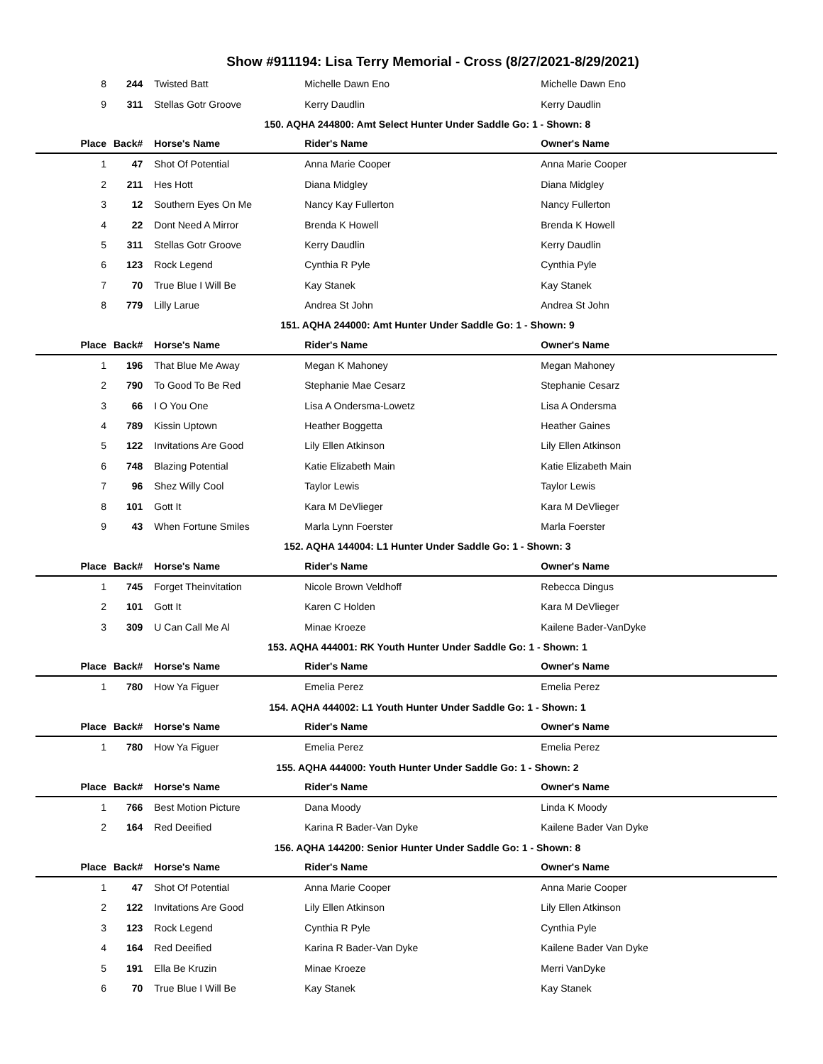Show #911194: Lisa Terry Memorial - Cross (8/27/2021-8/29/2021)
| 8 | 244 | Twisted Batt | Michelle Dawn Eno | Michelle Dawn Eno |
| 9 | 311 | Stellas Gotr Groove | Kerry Daudlin | Kerry Daudlin |
| 150. AQHA 244800: Amt Select Hunter Under Saddle Go: 1 - Shown: 8 | | | | |
| Place | Back# | Horse's Name | Rider's Name | Owner's Name |
| 1 | 47 | Shot Of Potential | Anna Marie Cooper | Anna Marie Cooper |
| 2 | 211 | Hes Hott | Diana Midgley | Diana Midgley |
| 3 | 12 | Southern Eyes On Me | Nancy Kay Fullerton | Nancy Fullerton |
| 4 | 22 | Dont Need A Mirror | Brenda K Howell | Brenda K Howell |
| 5 | 311 | Stellas Gotr Groove | Kerry Daudlin | Kerry Daudlin |
| 6 | 123 | Rock Legend | Cynthia R Pyle | Cynthia Pyle |
| 7 | 70 | True Blue I Will Be | Kay Stanek | Kay Stanek |
| 8 | 779 | Lilly Larue | Andrea St John | Andrea St John |
| 151. AQHA 244000: Amt Hunter Under Saddle Go: 1 - Shown: 9 | | | | |
| Place | Back# | Horse's Name | Rider's Name | Owner's Name |
| 1 | 196 | That Blue Me Away | Megan K Mahoney | Megan Mahoney |
| 2 | 790 | To Good To Be Red | Stephanie Mae Cesarz | Stephanie Cesarz |
| 3 | 66 | I O You One | Lisa A Ondersma-Lowetz | Lisa A Ondersma |
| 4 | 789 | Kissin Uptown | Heather Boggetta | Heather Gaines |
| 5 | 122 | Invitations Are Good | Lily Ellen Atkinson | Lily Ellen Atkinson |
| 6 | 748 | Blazing Potential | Katie Elizabeth Main | Katie Elizabeth Main |
| 7 | 96 | Shez Willy Cool | Taylor Lewis | Taylor Lewis |
| 8 | 101 | Gott It | Kara M DeVlieger | Kara M DeVlieger |
| 9 | 43 | When Fortune Smiles | Marla Lynn Foerster | Marla Foerster |
| 152. AQHA 144004: L1 Hunter Under Saddle Go: 1 - Shown: 3 | | | | |
| Place | Back# | Horse's Name | Rider's Name | Owner's Name |
| 1 | 745 | Forget Theinvitation | Nicole Brown Veldhoff | Rebecca Dingus |
| 2 | 101 | Gott It | Karen C Holden | Kara M DeVlieger |
| 3 | 309 | U Can Call Me Al | Minae Kroeze | Kailene Bader-VanDyke |
| 153. AQHA 444001: RK Youth Hunter Under Saddle Go: 1 - Shown: 1 | | | | |
| Place | Back# | Horse's Name | Rider's Name | Owner's Name |
| 1 | 780 | How Ya Figuer | Emelia Perez | Emelia Perez |
| 154. AQHA 444002: L1 Youth Hunter Under Saddle Go: 1 - Shown: 1 | | | | |
| Place | Back# | Horse's Name | Rider's Name | Owner's Name |
| 1 | 780 | How Ya Figuer | Emelia Perez | Emelia Perez |
| 155. AQHA 444000: Youth Hunter Under Saddle Go: 1 - Shown: 2 | | | | |
| Place | Back# | Horse's Name | Rider's Name | Owner's Name |
| 1 | 766 | Best Motion Picture | Dana Moody | Linda K Moody |
| 2 | 164 | Red Deeified | Karina R Bader-Van Dyke | Kailene Bader Van Dyke |
| 156. AQHA 144200: Senior Hunter Under Saddle Go: 1 - Shown: 8 | | | | |
| Place | Back# | Horse's Name | Rider's Name | Owner's Name |
| 1 | 47 | Shot Of Potential | Anna Marie Cooper | Anna Marie Cooper |
| 2 | 122 | Invitations Are Good | Lily Ellen Atkinson | Lily Ellen Atkinson |
| 3 | 123 | Rock Legend | Cynthia R Pyle | Cynthia Pyle |
| 4 | 164 | Red Deeified | Karina R Bader-Van Dyke | Kailene Bader Van Dyke |
| 5 | 191 | Ella Be Kruzin | Minae Kroeze | Merri VanDyke |
| 6 | 70 | True Blue I Will Be | Kay Stanek | Kay Stanek |